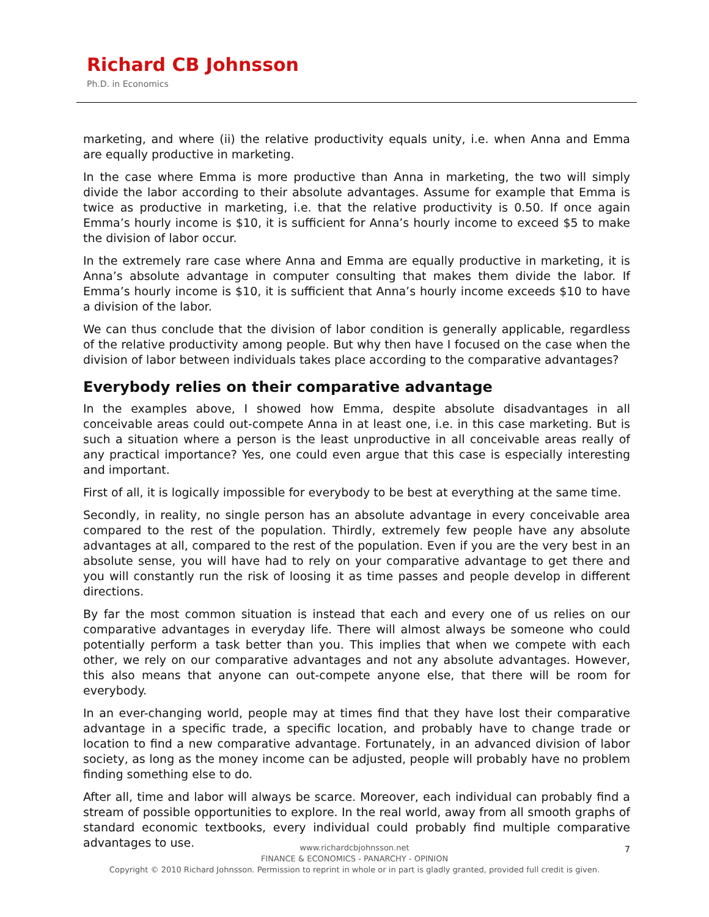Richard CB Johnsson
Ph.D. in Economics
marketing, and where (ii) the relative productivity equals unity, i.e. when Anna and Emma are equally productive in marketing.
In the case where Emma is more productive than Anna in marketing, the two will simply divide the labor according to their absolute advantages. Assume for example that Emma is twice as productive in marketing, i.e. that the relative productivity is 0.50. If once again Emma’s hourly income is $10, it is sufficient for Anna’s hourly income to exceed $5 to make the division of labor occur.
In the extremely rare case where Anna and Emma are equally productive in marketing, it is Anna’s absolute advantage in computer consulting that makes them divide the labor. If Emma’s hourly income is $10, it is sufficient that Anna’s hourly income exceeds $10 to have a division of the labor.
We can thus conclude that the division of labor condition is generally applicable, regardless of the relative productivity among people. But why then have I focused on the case when the division of labor between individuals takes place according to the comparative advantages?
Everybody relies on their comparative advantage
In the examples above, I showed how Emma, despite absolute disadvantages in all conceivable areas could out-compete Anna in at least one, i.e. in this case marketing. But is such a situation where a person is the least unproductive in all conceivable areas really of any practical importance? Yes, one could even argue that this case is especially interesting and important.
First of all, it is logically impossible for everybody to be best at everything at the same time.
Secondly, in reality, no single person has an absolute advantage in every conceivable area compared to the rest of the population. Thirdly, extremely few people have any absolute advantages at all, compared to the rest of the population. Even if you are the very best in an absolute sense, you will have had to rely on your comparative advantage to get there and you will constantly run the risk of loosing it as time passes and people develop in different directions.
By far the most common situation is instead that each and every one of us relies on our comparative advantages in everyday life. There will almost always be someone who could potentially perform a task better than you. This implies that when we compete with each other, we rely on our comparative advantages and not any absolute advantages. However, this also means that anyone can out-compete anyone else, that there will be room for everybody.
In an ever-changing world, people may at times find that they have lost their comparative advantage in a specific trade, a specific location, and probably have to change trade or location to find a new comparative advantage. Fortunately, in an advanced division of labor society, as long as the money income can be adjusted, people will probably have no problem finding something else to do.
After all, time and labor will always be scarce. Moreover, each individual can probably find a stream of possible opportunities to explore. In the real world, away from all smooth graphs of standard economic textbooks, every individual could probably find multiple comparative advantages to use.
www.richardcbjohnsson.net
FINANCE & ECONOMICS - PANARCHY - OPINION
Copyright © 2010 Richard Johnsson. Permission to reprint in whole or in part is gladly granted, provided full credit is given.
7